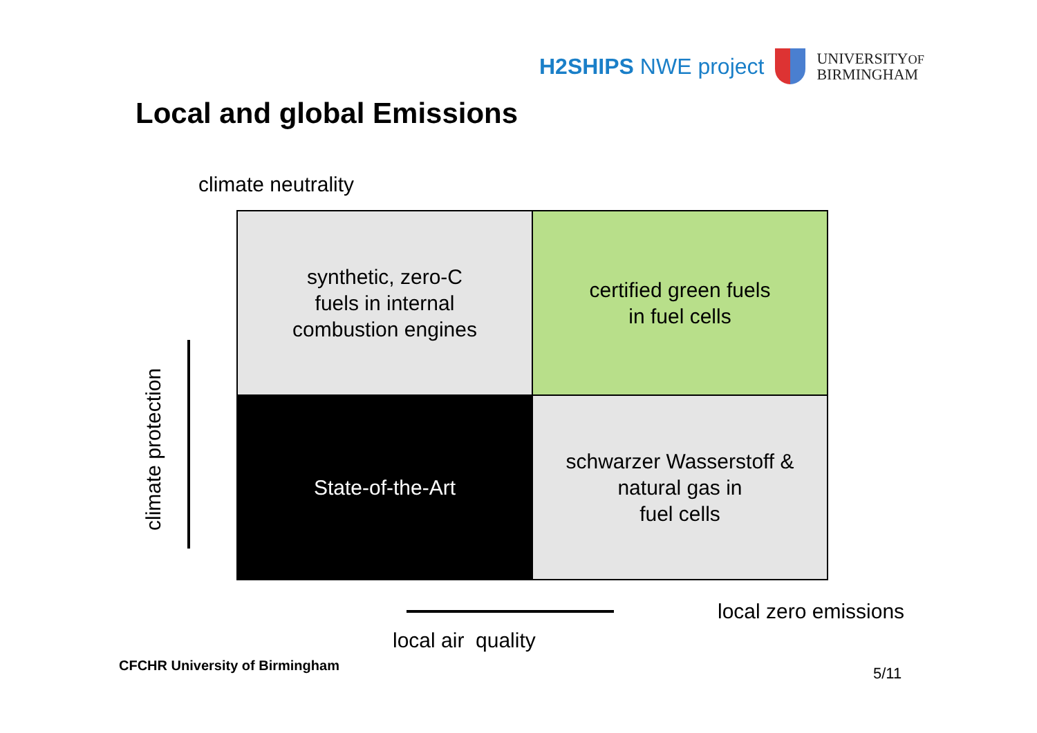H2SHIPS NWE project
UNIVERSITYOF
BIRMINGHAM
Local and global Emissions
climate neutrality
climate protection
synthetic, zero-C
fuels in internal
combustion engines
certified green fuels
in fuel cells
State-of-the-Art
schwarzer Wasserstoff &
natural gas in
fuel cells
local zero emissions
local air quality
CFCHR University of Birmingham 5/11